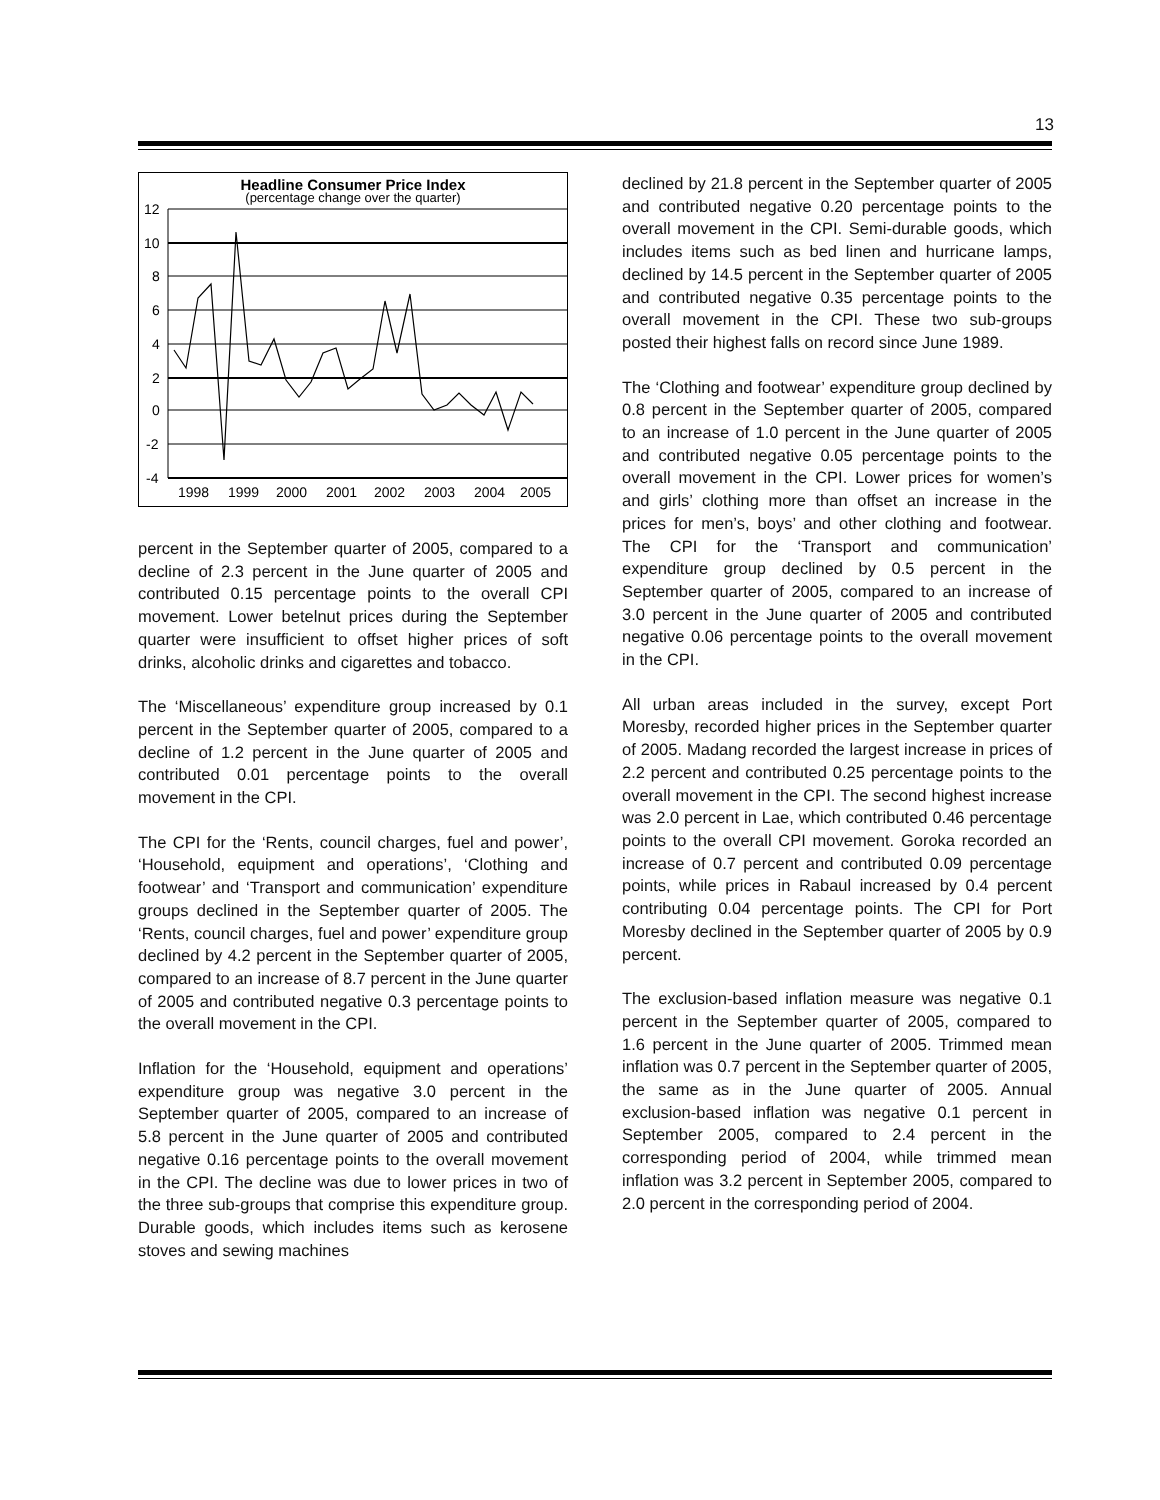13
Headline Consumer Price Index
(percentage change over the quarter)
12
10
8
6
4
2
0
-2
-4
1998
1999
2000
2001
2002
2003
2004
2005
percent in the September quarter of 2005, compared to a decline of 2.3 percent in the June quarter of 2005 and contributed 0.15 percentage points to the overall CPI movement. Lower betelnut prices during the September quarter were insufficient to offset higher prices of soft drinks, alcoholic drinks and cigarettes and tobacco.
The ‘Miscellaneous’ expenditure group increased by 0.1 percent in the September quarter of 2005, compared to a decline of 1.2 percent in the June quarter of 2005 and contributed 0.01 percentage points to the overall movement in the CPI.
The CPI for the ‘Rents, council charges, fuel and power’, ‘Household, equipment and operations’, ‘Clothing and footwear’ and ‘Transport and communication’ expenditure groups declined in the September quarter of 2005. The ‘Rents, council charges, fuel and power’ expenditure group declined by 4.2 percent in the September quarter of 2005, compared to an increase of 8.7 percent in the June quarter of 2005 and contributed negative 0.3 percentage points to the overall movement in the CPI.
Inflation for the ‘Household, equipment and operations’ expenditure group was negative 3.0 percent in the September quarter of 2005, compared to an increase of 5.8 percent in the June quarter of 2005 and contributed negative 0.16 percentage points to the overall movement in the CPI. The decline was due to lower prices in two of the three sub-groups that comprise this expenditure group. Durable goods, which includes items such as kerosene stoves and sewing machines
declined by 21.8 percent in the September quarter of 2005 and contributed negative 0.20 percentage points to the overall movement in the CPI. Semi-durable goods, which includes items such as bed linen and hurricane lamps, declined by 14.5 percent in the September quarter of 2005 and contributed negative 0.35 percentage points to the overall movement in the CPI. These two sub-groups posted their highest falls on record since June 1989.
The ‘Clothing and footwear’ expenditure group declined by 0.8 percent in the September quarter of 2005, compared to an increase of 1.0 percent in the June quarter of 2005 and contributed negative 0.05 percentage points to the overall movement in the CPI. Lower prices for women’s and girls’ clothing more than offset an increase in the prices for men’s, boys’ and other clothing and footwear. The CPI for the ‘Transport and communication’ expenditure group declined by 0.5 percent in the September quarter of 2005, compared to an increase of 3.0 percent in the June quarter of 2005 and contributed negative 0.06 percentage points to the overall movement in the CPI.
All urban areas included in the survey, except Port Moresby, recorded higher prices in the September quarter of 2005. Madang recorded the largest increase in prices of 2.2 percent and contributed 0.25 percentage points to the overall movement in the CPI. The second highest increase was 2.0 percent in Lae, which contributed 0.46 percentage points to the overall CPI movement. Goroka recorded an increase of 0.7 percent and contributed 0.09 percentage points, while prices in Rabaul increased by 0.4 percent contributing 0.04 percentage points. The CPI for Port Moresby declined in the September quarter of 2005 by 0.9 percent.
The exclusion-based inflation measure was negative 0.1 percent in the September quarter of 2005, compared to 1.6 percent in the June quarter of 2005. Trimmed mean inflation was 0.7 percent in the September quarter of 2005, the same as in the June quarter of 2005. Annual exclusion-based inflation was negative 0.1 percent in September 2005, compared to 2.4 percent in the corresponding period of 2004, while trimmed mean inflation was 3.2 percent in September 2005, compared to 2.0 percent in the corresponding period of 2004.